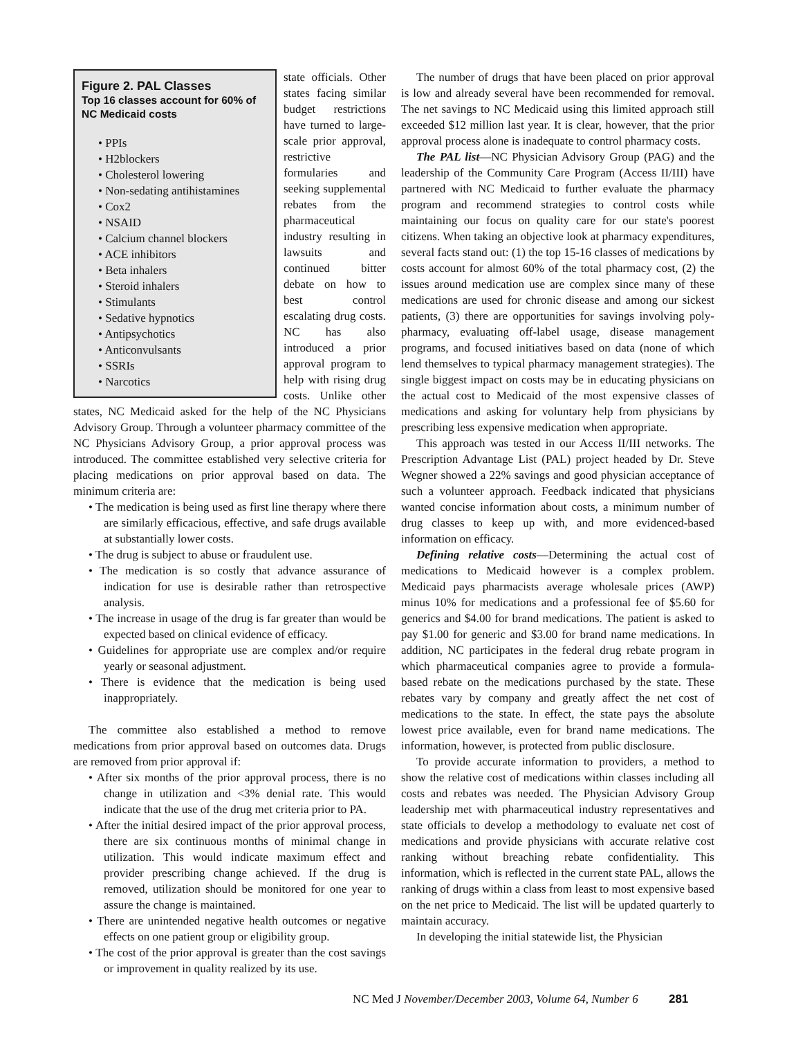Figure 2. PAL Classes
Top 16 classes account for 60% of NC Medicaid costs
• PPIs
• H2blockers
• Cholesterol lowering
• Non-sedating antihistamines
• Cox2
• NSAID
• Calcium channel blockers
• ACE inhibitors
• Beta inhalers
• Steroid inhalers
• Stimulants
• Sedative hypnotics
• Antipsychotics
• Anticonvulsants
• SSRIs
• Narcotics
state officials. Other states facing similar budget restrictions have turned to large-scale prior approval, restrictive formularies and seeking supplemental rebates from the pharmaceutical industry resulting in lawsuits and continued bitter debate on how to best control escalating drug costs. NC has also introduced a prior approval program to help with rising drug costs. Unlike other states, NC Medicaid asked for the help of the NC Physicians Advisory Group. Through a volunteer pharmacy committee of the NC Physicians Advisory Group, a prior approval process was introduced. The committee established very selective criteria for placing medications on prior approval based on data. The minimum criteria are:
• The medication is being used as first line therapy where there are similarly efficacious, effective, and safe drugs available at substantially lower costs.
• The drug is subject to abuse or fraudulent use.
• The medication is so costly that advance assurance of indication for use is desirable rather than retrospective analysis.
• The increase in usage of the drug is far greater than would be expected based on clinical evidence of efficacy.
• Guidelines for appropriate use are complex and/or require yearly or seasonal adjustment.
• There is evidence that the medication is being used inappropriately.
The committee also established a method to remove medications from prior approval based on outcomes data. Drugs are removed from prior approval if:
• After six months of the prior approval process, there is no change in utilization and <3% denial rate. This would indicate that the use of the drug met criteria prior to PA.
• After the initial desired impact of the prior approval process, there are six continuous months of minimal change in utilization. This would indicate maximum effect and provider prescribing change achieved. If the drug is removed, utilization should be monitored for one year to assure the change is maintained.
• There are unintended negative health outcomes or negative effects on one patient group or eligibility group.
• The cost of the prior approval is greater than the cost savings or improvement in quality realized by its use.
The number of drugs that have been placed on prior approval is low and already several have been recommended for removal. The net savings to NC Medicaid using this limited approach still exceeded $12 million last year. It is clear, however, that the prior approval process alone is inadequate to control pharmacy costs.
The PAL list—NC Physician Advisory Group (PAG) and the leadership of the Community Care Program (Access II/III) have partnered with NC Medicaid to further evaluate the pharmacy program and recommend strategies to control costs while maintaining our focus on quality care for our state's poorest citizens. When taking an objective look at pharmacy expenditures, several facts stand out: (1) the top 15-16 classes of medications by costs account for almost 60% of the total pharmacy cost, (2) the issues around medication use are complex since many of these medications are used for chronic disease and among our sickest patients, (3) there are opportunities for savings involving poly-pharmacy, evaluating off-label usage, disease management programs, and focused initiatives based on data (none of which lend themselves to typical pharmacy management strategies). The single biggest impact on costs may be in educating physicians on the actual cost to Medicaid of the most expensive classes of medications and asking for voluntary help from physicians by prescribing less expensive medication when appropriate.
This approach was tested in our Access II/III networks. The Prescription Advantage List (PAL) project headed by Dr. Steve Wegner showed a 22% savings and good physician acceptance of such a volunteer approach. Feedback indicated that physicians wanted concise information about costs, a minimum number of drug classes to keep up with, and more evidenced-based information on efficacy.
Defining relative costs—Determining the actual cost of medications to Medicaid however is a complex problem. Medicaid pays pharmacists average wholesale prices (AWP) minus 10% for medications and a professional fee of $5.60 for generics and $4.00 for brand medications. The patient is asked to pay $1.00 for generic and $3.00 for brand name medications. In addition, NC participates in the federal drug rebate program in which pharmaceutical companies agree to provide a formula-based rebate on the medications purchased by the state. These rebates vary by company and greatly affect the net cost of medications to the state. In effect, the state pays the absolute lowest price available, even for brand name medications. The information, however, is protected from public disclosure.
To provide accurate information to providers, a method to show the relative cost of medications within classes including all costs and rebates was needed. The Physician Advisory Group leadership met with pharmaceutical industry representatives and state officials to develop a methodology to evaluate net cost of medications and provide physicians with accurate relative cost ranking without breaching rebate confidentiality. This information, which is reflected in the current state PAL, allows the ranking of drugs within a class from least to most expensive based on the net price to Medicaid. The list will be updated quarterly to maintain accuracy.
In developing the initial statewide list, the Physician
NC Med J November/December 2003, Volume 64, Number 6 281